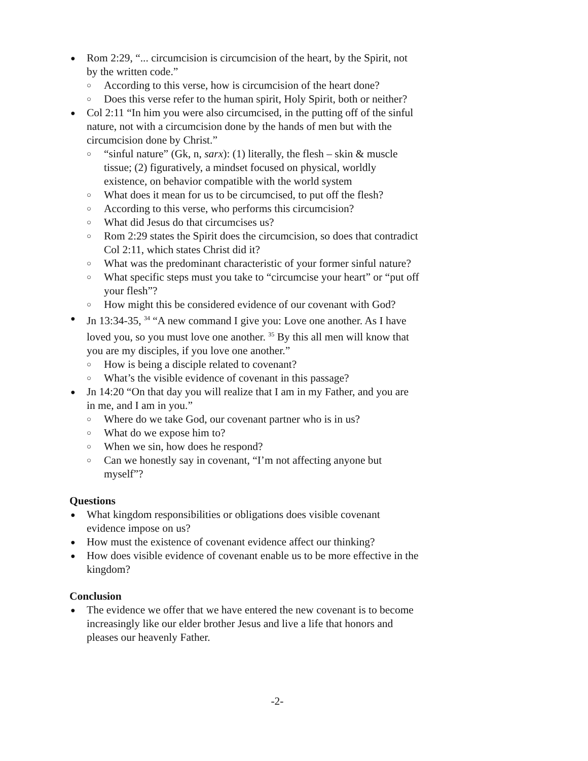● Rom 2:29, “... circumcision is circumcision of the heart, by the Spirit, not by the written code.”
○ According to this verse, how is circumcision of the heart done?
○ Does this verse refer to the human spirit, Holy Spirit, both or neither?
● Col 2:11 “In him you were also circumcised, in the putting off of the sinful nature, not with a circumcision done by the hands of men but with the circumcision done by Christ.”
○ “sinful nature” (Gk, n, sarx): (1) literally, the flesh – skin & muscle tissue; (2) figuratively, a mindset focused on physical, worldly existence, on behavior compatible with the world system
○ What does it mean for us to be circumcised, to put off the flesh?
○ According to this verse, who performs this circumcision?
○ What did Jesus do that circumcises us?
○ Rom 2:29 states the Spirit does the circumcision, so does that contradict Col 2:11, which states Christ did it?
○ What was the predominant characteristic of your former sinful nature?
○ What specific steps must you take to “circumcise your heart” or “put off your flesh”?
○ How might this be considered evidence of our covenant with God?
● Jn 13:34-35, <sup>34</sup> “A new command I give you: Love one another. As I have loved you, so you must love one another. <sup>35</sup> By this all men will know that you are my disciples, if you love one another.”
○ How is being a disciple related to covenant?
○ What’s the visible evidence of covenant in this passage?
● Jn 14:20 “On that day you will realize that I am in my Father, and you are in me, and I am in you.”
○ Where do we take God, our covenant partner who is in us?
○ What do we expose him to?
○ When we sin, how does he respond?
○ Can we honestly say in covenant, “I’m not affecting anyone but myself”?
Questions
● What kingdom responsibilities or obligations does visible covenant evidence impose on us?
● How must the existence of covenant evidence affect our thinking?
● How does visible evidence of covenant enable us to be more effective in the kingdom?
Conclusion
● The evidence we offer that we have entered the new covenant is to become increasingly like our elder brother Jesus and live a life that honors and pleases our heavenly Father.
-2-